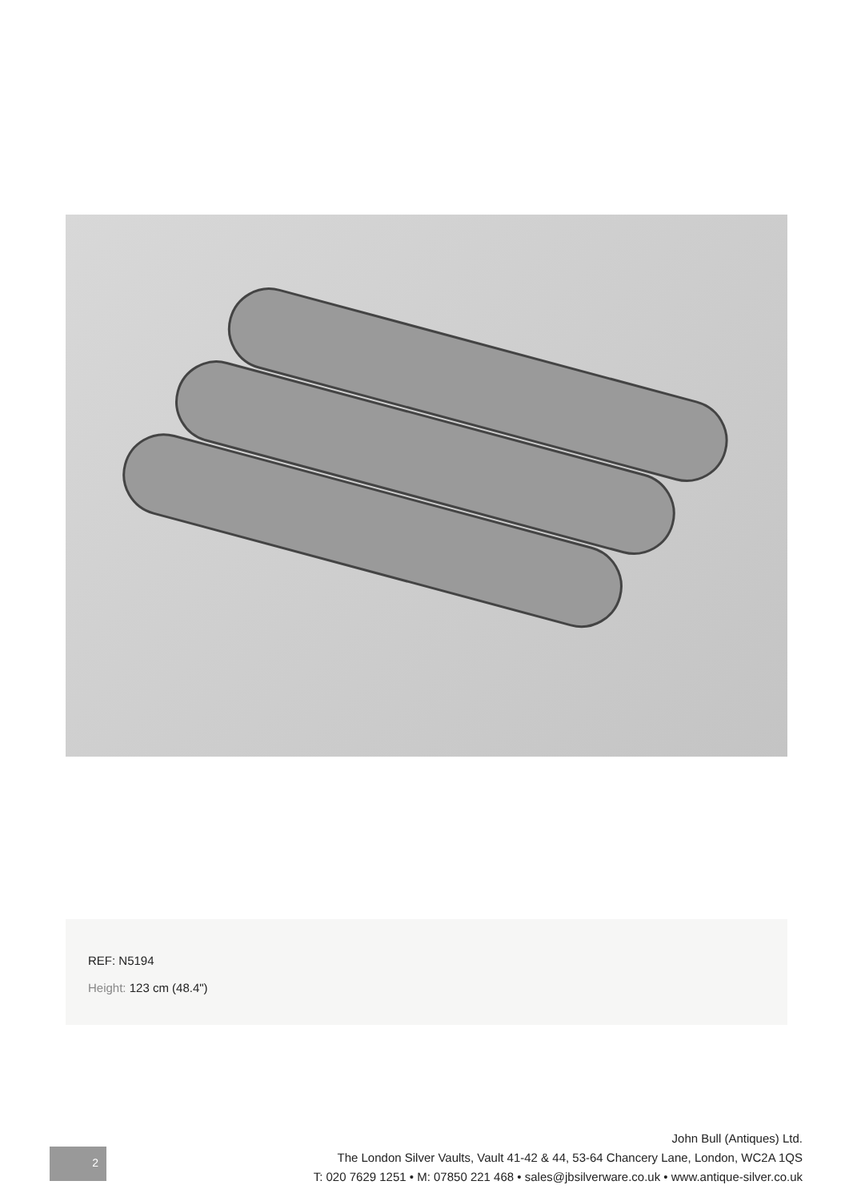REF: N5194
Height: 123 cm (48.4")
2
John Bull (Antiques) Ltd.
The London Silver Vaults, Vault 41-42 & 44, 53-64 Chancery Lane, London, WC2A 1QS
T: 020 7629 1251 • M: 07850 221 468 • sales@jbsilverware.co.uk • www.antique-silver.co.uk